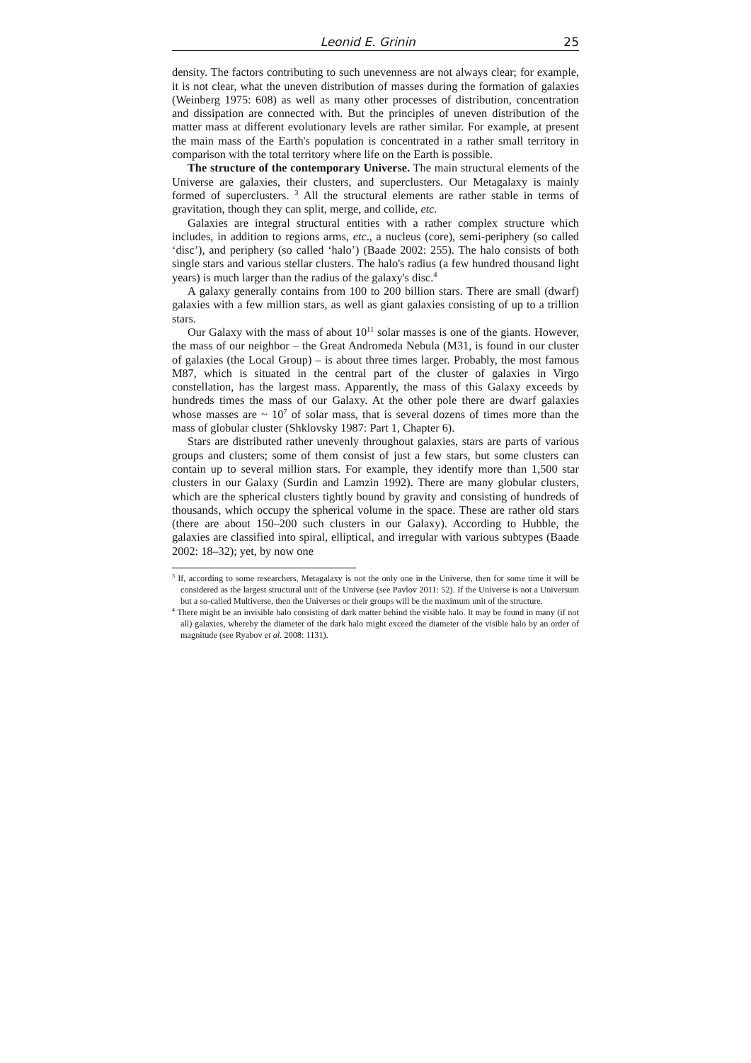Leonid E. Grinin 25
density. The factors contributing to such unevenness are not always clear; for example, it is not clear, what the uneven distribution of masses during the formation of galaxies (Weinberg 1975: 608) as well as many other processes of distribution, concentration and dissipation are connected with. But the principles of uneven distribution of the matter mass at different evolutionary levels are rather similar. For example, at present the main mass of the Earth's population is concentrated in a rather small territory in comparison with the total territory where life on the Earth is possible.
The structure of the contemporary Universe. The main structural elements of the Universe are galaxies, their clusters, and superclusters. Our Metagalaxy is mainly formed of superclusters. <sup>3</sup> All the structural elements are rather stable in terms of gravitation, though they can split, merge, and collide, etc.
Galaxies are integral structural entities with a rather complex structure which includes, in addition to regions arms, etc., a nucleus (core), semi-periphery (so called ‘disc’), and periphery (so called ‘halo’) (Baade 2002: 255). The halo consists of both single stars and various stellar clusters. The halo's radius (a few hundred thousand light years) is much larger than the radius of the galaxy's disc.<sup>4</sup>
A galaxy generally contains from 100 to 200 billion stars. There are small (dwarf) galaxies with a few million stars, as well as giant galaxies consisting of up to a trillion stars.
Our Galaxy with the mass of about 10<sup>11</sup> solar masses is one of the giants. However, the mass of our neighbor – the Great Andromeda Nebula (M31, is found in our cluster of galaxies (the Local Group) – is about three times larger. Probably, the most famous M87, which is situated in the central part of the cluster of galaxies in Virgo constellation, has the largest mass. Apparently, the mass of this Galaxy exceeds by hundreds times the mass of our Galaxy. At the other pole there are dwarf galaxies whose masses are ~ 10<sup>7</sup> of solar mass, that is several dozens of times more than the mass of globular cluster (Shklovsky 1987: Part 1, Chapter 6).
Stars are distributed rather unevenly throughout galaxies, stars are parts of various groups and clusters; some of them consist of just a few stars, but some clusters can contain up to several million stars. For example, they identify more than 1,500 star clusters in our Galaxy (Surdin and Lamzin 1992). There are many globular clusters, which are the spherical clusters tightly bound by gravity and consisting of hundreds of thousands, which occupy the spherical volume in the space. These are rather old stars (there are about 150–200 such clusters in our Galaxy). According to Hubble, the galaxies are classified into spiral, elliptical, and irregular with various subtypes (Baade 2002: 18–32); yet, by now one
<sup>3</sup> If, according to some researchers, Metagalaxy is not the only one in the Universe, then for some time it will be considered as the largest structural unit of the Universe (see Pavlov 2011: 52). If the Universe is not a Universum but a so-called Multiverse, then the Universes or their groups will be the maximum unit of the structure.
<sup>4</sup> There might be an invisible halo consisting of dark matter behind the visible halo. It may be found in many (if not all) galaxies, whereby the diameter of the dark halo might exceed the diameter of the visible halo by an order of magnitude (see Ryabov et al. 2008: 1131).